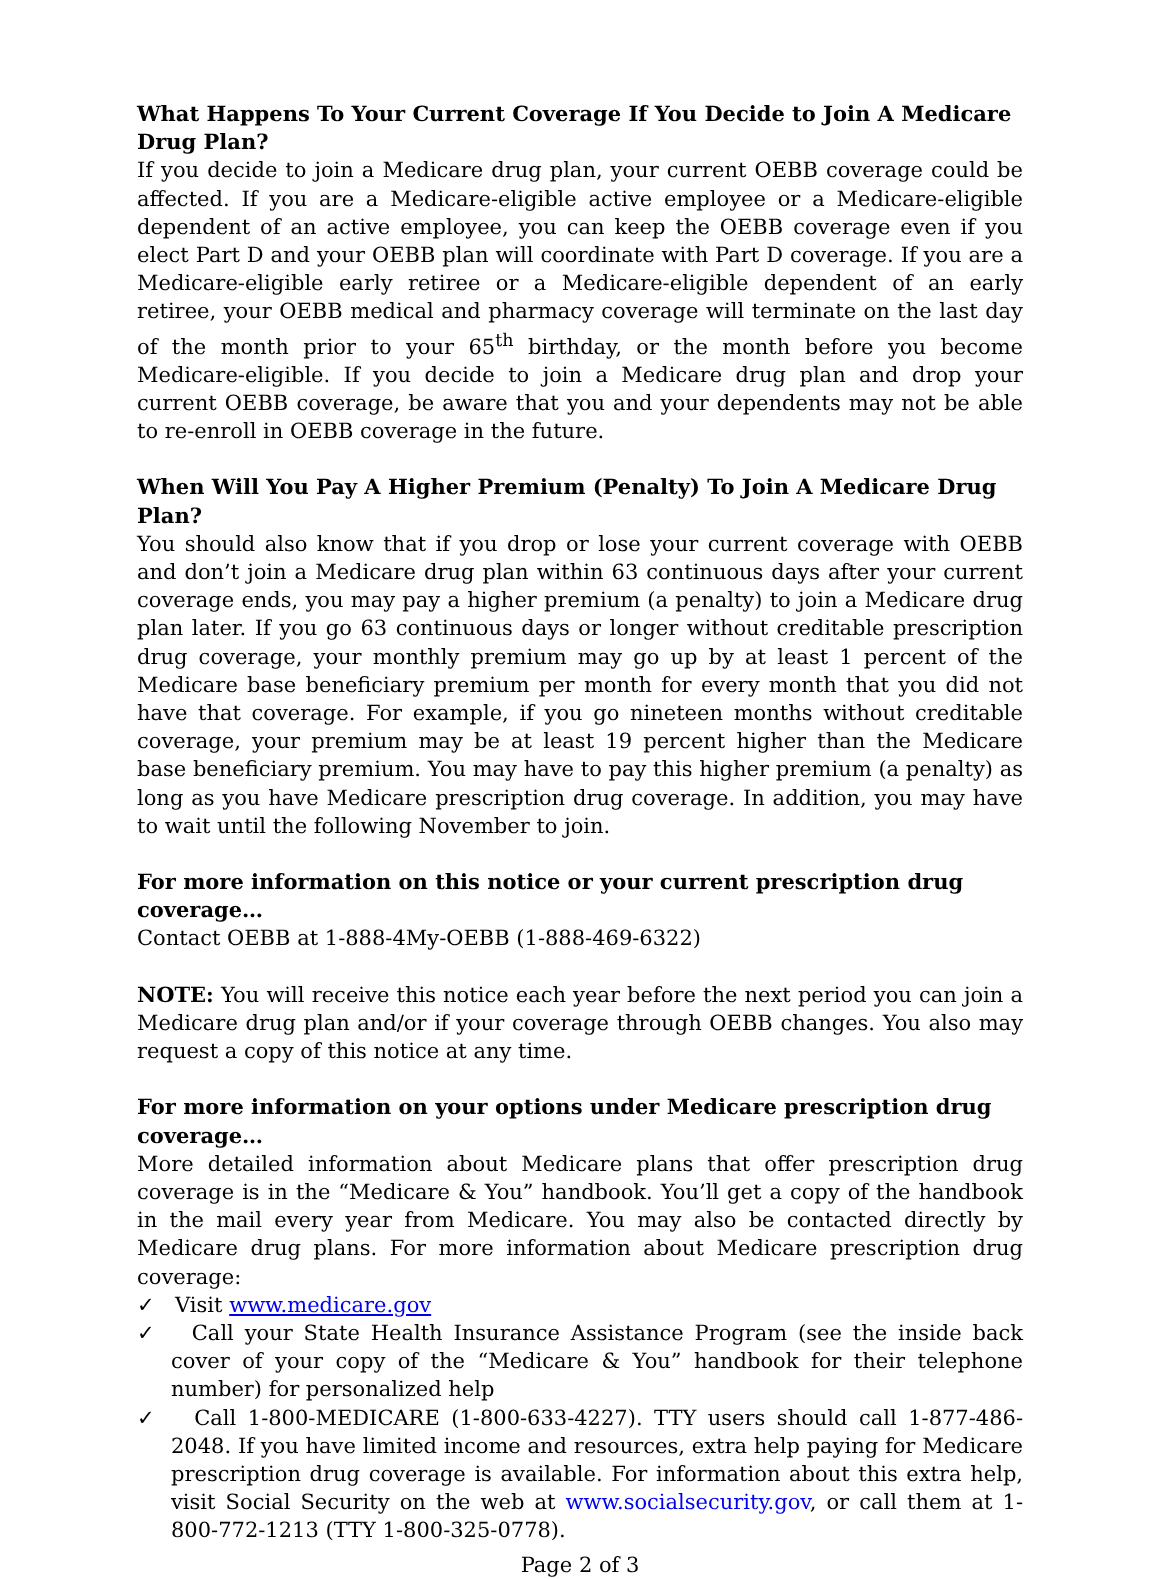What Happens To Your Current Coverage If You Decide to Join A Medicare Drug Plan?
If you decide to join a Medicare drug plan, your current OEBB coverage could be affected. If you are a Medicare-eligible active employee or a Medicare-eligible dependent of an active employee, you can keep the OEBB coverage even if you elect Part D and your OEBB plan will coordinate with Part D coverage. If you are a Medicare-eligible early retiree or a Medicare-eligible dependent of an early retiree, your OEBB medical and pharmacy coverage will terminate on the last day of the month prior to your 65<sup>th</sup> birthday, or the month before you become Medicare-eligible. If you decide to join a Medicare drug plan and drop your current OEBB coverage, be aware that you and your dependents may not be able to re-enroll in OEBB coverage in the future.
When Will You Pay A Higher Premium (Penalty) To Join A Medicare Drug Plan?
You should also know that if you drop or lose your current coverage with OEBB and don’t join a Medicare drug plan within 63 continuous days after your current coverage ends, you may pay a higher premium (a penalty) to join a Medicare drug plan later. If you go 63 continuous days or longer without creditable prescription drug coverage, your monthly premium may go up by at least 1 percent of the Medicare base beneficiary premium per month for every month that you did not have that coverage. For example, if you go nineteen months without creditable coverage, your premium may be at least 19 percent higher than the Medicare base beneficiary premium. You may have to pay this higher premium (a penalty) as long as you have Medicare prescription drug coverage. In addition, you may have to wait until the following November to join.
For more information on this notice or your current prescription drug coverage…
Contact OEBB at 1-888-4My-OEBB (1-888-469-6322)
NOTE: You will receive this notice each year before the next period you can join a Medicare drug plan and/or if your coverage through OEBB changes. You also may request a copy of this notice at any time.
For more information on your options under Medicare prescription drug coverage…
More detailed information about Medicare plans that offer prescription drug coverage is in the “Medicare & You” handbook. You’ll get a copy of the handbook in the mail every year from Medicare. You may also be contacted directly by Medicare drug plans. For more information about Medicare prescription drug coverage:
✓ Visit www.medicare.gov
✓ Call your State Health Insurance Assistance Program (see the inside back cover of your copy of the “Medicare & You” handbook for their telephone number) for personalized help
✓ Call 1-800-MEDICARE (1-800-633-4227). TTY users should call 1-877-486-2048. If you have limited income and resources, extra help paying for Medicare prescription drug coverage is available. For information about this extra help, visit Social Security on the web at www.socialsecurity.gov, or call them at 1-800-772-1213 (TTY 1-800-325-0778).
Page 2 of 3